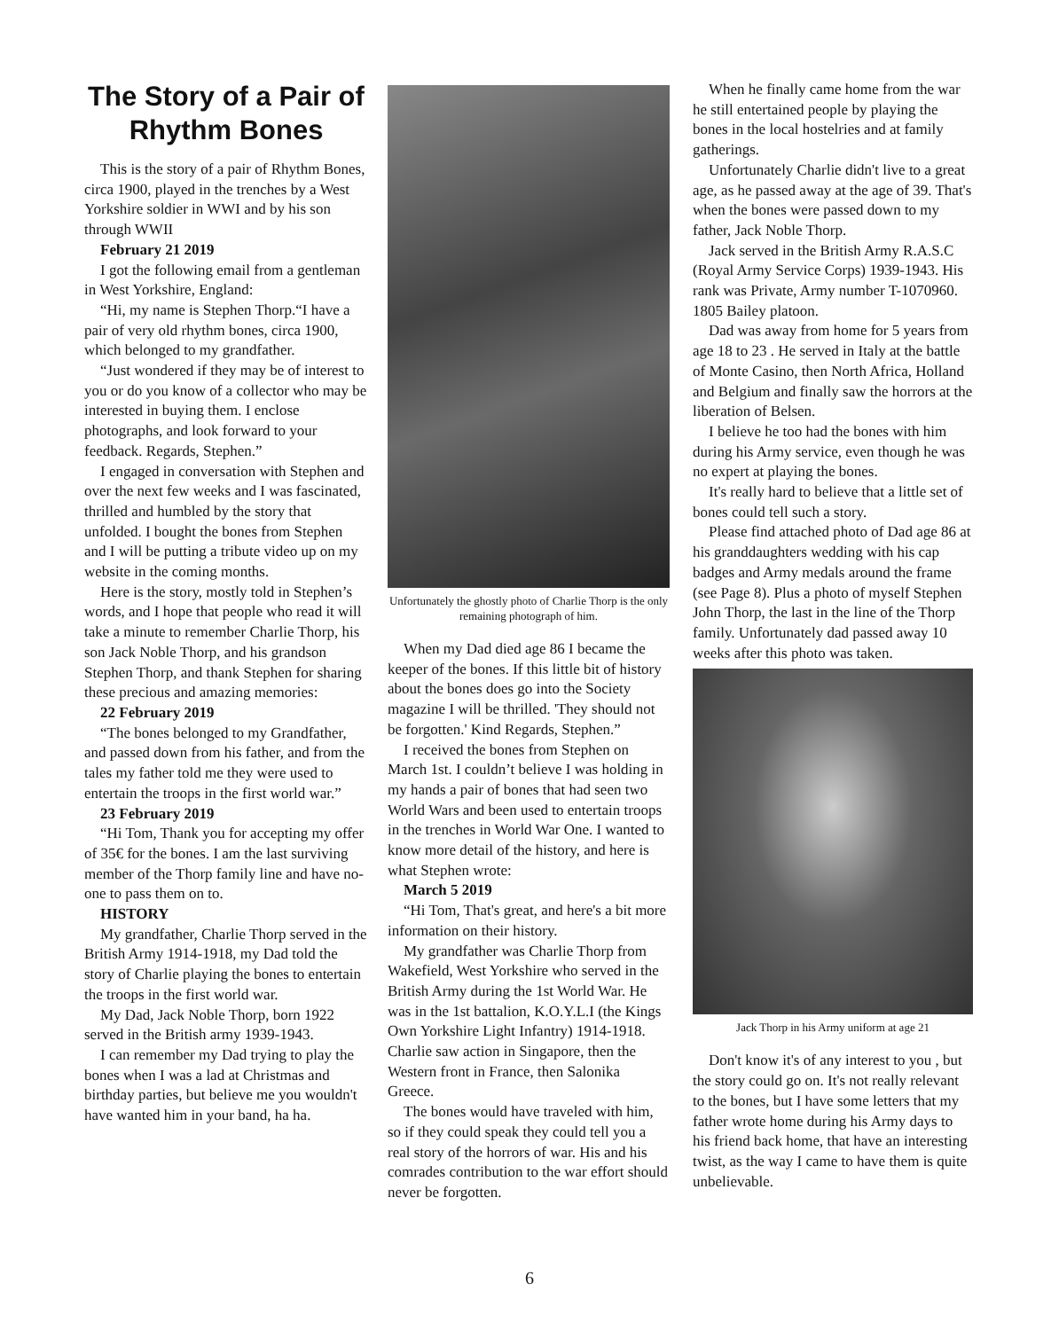The Story of a Pair of Rhythm Bones
This is the story of a pair of Rhythm Bones, circa 1900, played in the trenches by a West Yorkshire soldier in WWI and by his son through WWII
February 21 2019
I got the following email from a gentleman in West Yorkshire, England:
“Hi, my name is Stephen Thorp.“I have a pair of very old rhythm bones, circa 1900, which belonged to my grandfather.
“Just wondered if they may be of interest to you or do you know of a collector who may be interested in buying them. I enclose photographs, and look forward to your feedback. Regards, Stephen.”
I engaged in conversation with Stephen and over the next few weeks and I was fascinated, thrilled and humbled by the story that unfolded. I bought the bones from Stephen and I will be putting a tribute video up on my website in the coming months.
Here is the story, mostly told in Stephen’s words, and I hope that people who read it will take a minute to remember Charlie Thorp, his son Jack Noble Thorp, and his grandson Stephen Thorp, and thank Stephen for sharing these precious and amazing memories:
22 February 2019
“The bones belonged to my Grandfather, and passed down from his father, and from the tales my father told me they were used to entertain the troops in the first world war.”
23 February 2019
“Hi Tom, Thank you for accepting my offer of 35€ for the bones. I am the last surviving member of the Thorp family line and have no-one to pass them on to.
HISTORY
My grandfather, Charlie Thorp served in the British Army 1914-1918, my Dad told the story of Charlie playing the bones to entertain the troops in the first world war.
My Dad, Jack Noble Thorp, born 1922 served in the British army 1939-1943.
I can remember my Dad trying to play the bones when I was a lad at Christmas and birthday parties, but believe me you wouldn't have wanted him in your band, ha ha.
Unfortunately the ghostly photo of Charlie Thorp is the only remaining photograph of him.
When my Dad died age 86 I became the keeper of the bones. If this little bit of history about the bones does go into the Society magazine I will be thrilled. 'They should not be forgotten.' Kind Regards, Stephen.”
I received the bones from Stephen on March 1st. I couldn’t believe I was holding in my hands a pair of bones that had seen two World Wars and been used to entertain troops in the trenches in World War One. I wanted to know more detail of the history, and here is what Stephen wrote:
March 5 2019
“Hi Tom, That's great, and here's a bit more information on their history.
My grandfather was Charlie Thorp from Wakefield, West Yorkshire who served in the British Army during the 1st World War. He was in the 1st battalion, K.O.Y.L.I (the Kings Own Yorkshire Light Infantry) 1914-1918. Charlie saw action in Singapore, then the Western front in France, then Salonika Greece.
The bones would have traveled with him, so if they could speak they could tell you a real story of the horrors of war. His and his comrades contribution to the war effort should never be forgotten.
When he finally came home from the war he still entertained people by playing the bones in the local hostelries and at family gatherings.
Unfortunately Charlie didn't live to a great age, as he passed away at the age of 39. That's when the bones were passed down to my father, Jack Noble Thorp.
Jack served in the British Army R.A.S.C (Royal Army Service Corps) 1939-1943. His rank was Private, Army number T-1070960. 1805 Bailey platoon.
Dad was away from home for 5 years from age 18 to 23 . He served in Italy at the battle of Monte Casino, then North Africa, Holland and Belgium and finally saw the horrors at the liberation of Belsen.
I believe he too had the bones with him during his Army service, even though he was no expert at playing the bones.
It's really hard to believe that a little set of bones could tell such a story.
Please find attached photo of Dad age 86 at his granddaughters wedding with his cap badges and Army medals around the frame (see Page 8). Plus a photo of myself Stephen John Thorp, the last in the line of the Thorp family. Unfortunately dad passed away 10 weeks after this photo was taken.
Jack Thorp in his Army uniform at age 21
Don't know it's of any interest to you , but the story could go on. It's not really relevant to the bones, but I have some letters that my father wrote home during his Army days to his friend back home, that have an interesting twist, as the way I came to have them is quite unbelievable.
6